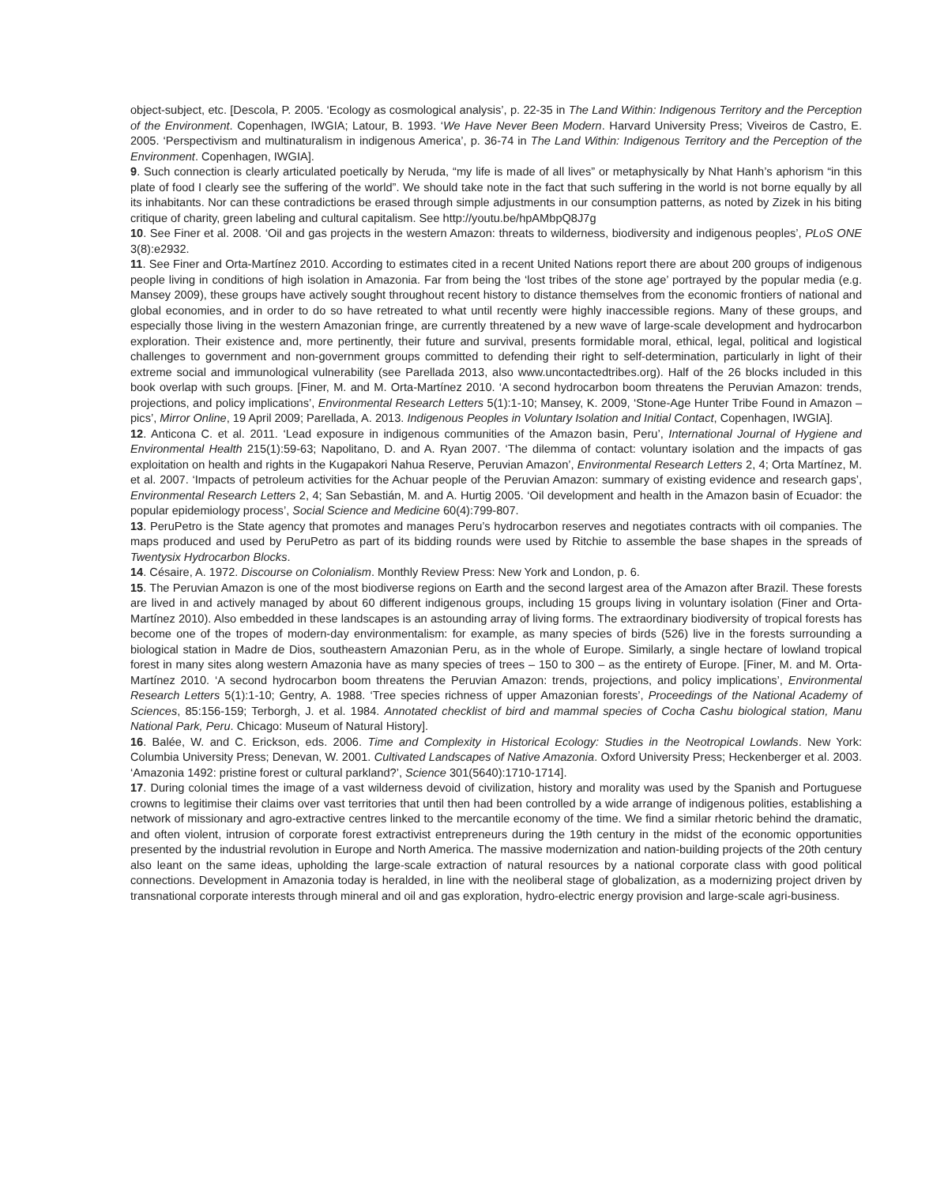object-subject, etc. [Descola, P. 2005. ‘Ecology as cosmological analysis’, p. 22-35 in The Land Within: Indigenous Territory and the Perception of the Environment. Copenhagen, IWGIA; Latour, B. 1993. ‘We Have Never Been Modern. Harvard University Press; Viveiros de Castro, E. 2005. ‘Perspectivism and multinaturalism in indigenous America’, p. 36-74 in The Land Within: Indigenous Territory and the Perception of the Environment. Copenhagen, IWGIA].
9. Such connection is clearly articulated poetically by Neruda, “my life is made of all lives” or metaphysically by Nhat Hanh’s aphorism “in this plate of food I clearly see the suffering of the world”. We should take note in the fact that such suffering in the world is not borne equally by all its inhabitants. Nor can these contradictions be erased through simple adjustments in our consumption patterns, as noted by Zizek in his biting critique of charity, green labeling and cultural capitalism. See http://youtu.be/hpAMbpQ8J7g
10. See Finer et al. 2008. ‘Oil and gas projects in the western Amazon: threats to wilderness, biodiversity and indigenous peoples’, PLoS ONE 3(8):e2932.
11. See Finer and Orta-Martínez 2010. According to estimates cited in a recent United Nations report there are about 200 groups of indigenous people living in conditions of high isolation in Amazonia. Far from being the ‘lost tribes of the stone age’ portrayed by the popular media (e.g. Mansey 2009), these groups have actively sought throughout recent history to distance themselves from the economic frontiers of national and global economies, and in order to do so have retreated to what until recently were highly inaccessible regions. Many of these groups, and especially those living in the western Amazonian fringe, are currently threatened by a new wave of large-scale development and hydrocarbon exploration. Their existence and, more pertinently, their future and survival, presents formidable moral, ethical, legal, political and logistical challenges to government and non-government groups committed to defending their right to self-determination, particularly in light of their extreme social and immunological vulnerability (see Parellada 2013, also www.uncontactedtribes.org). Half of the 26 blocks included in this book overlap with such groups. [Finer, M. and M. Orta-Martínez 2010. ‘A second hydrocarbon boom threatens the Peruvian Amazon: trends, projections, and policy implications’, Environmental Research Letters 5(1):1-10; Mansey, K. 2009, ‘Stone-Age Hunter Tribe Found in Amazon – pics’, Mirror Online, 19 April 2009; Parellada, A. 2013. Indigenous Peoples in Voluntary Isolation and Initial Contact, Copenhagen, IWGIA].
12. Anticona C. et al. 2011. ‘Lead exposure in indigenous communities of the Amazon basin, Peru’, International Journal of Hygiene and Environmental Health 215(1):59-63; Napolitano, D. and A. Ryan 2007. ‘The dilemma of contact: voluntary isolation and the impacts of gas exploitation on health and rights in the Kugapakori Nahua Reserve, Peruvian Amazon’, Environmental Research Letters 2, 4; Orta Martínez, M. et al. 2007. ‘Impacts of petroleum activities for the Achuar people of the Peruvian Amazon: summary of existing evidence and research gaps’, Environmental Research Letters 2, 4; San Sebastián, M. and A. Hurtig 2005. ‘Oil development and health in the Amazon basin of Ecuador: the popular epidemiology process’, Social Science and Medicine 60(4):799-807.
13. PeruPetro is the State agency that promotes and manages Peru’s hydrocarbon reserves and negotiates contracts with oil companies. The maps produced and used by PeruPetro as part of its bidding rounds were used by Ritchie to assemble the base shapes in the spreads of Twentysix Hydrocarbon Blocks.
14. Césaire, A. 1972. Discourse on Colonialism. Monthly Review Press: New York and London, p. 6.
15. The Peruvian Amazon is one of the most biodiverse regions on Earth and the second largest area of the Amazon after Brazil. These forests are lived in and actively managed by about 60 different indigenous groups, including 15 groups living in voluntary isolation (Finer and Orta-Martínez 2010). Also embedded in these landscapes is an astounding array of living forms. The extraordinary biodiversity of tropical forests has become one of the tropes of modern-day environmentalism: for example, as many species of birds (526) live in the forests surrounding a biological station in Madre de Dios, southeastern Amazonian Peru, as in the whole of Europe. Similarly, a single hectare of lowland tropical forest in many sites along western Amazonia have as many species of trees – 150 to 300 – as the entirety of Europe. [Finer, M. and M. Orta-Martínez 2010. ‘A second hydrocarbon boom threatens the Peruvian Amazon: trends, projections, and policy implications’, Environmental Research Letters 5(1):1-10; Gentry, A. 1988. ‘Tree species richness of upper Amazonian forests’, Proceedings of the National Academy of Sciences, 85:156-159; Terborgh, J. et al. 1984. Annotated checklist of bird and mammal species of Cocha Cashu biological station, Manu National Park, Peru. Chicago: Museum of Natural History].
16. Balée, W. and C. Erickson, eds. 2006. Time and Complexity in Historical Ecology: Studies in the Neotropical Lowlands. New York: Columbia University Press; Denevan, W. 2001. Cultivated Landscapes of Native Amazonia. Oxford University Press; Heckenberger et al. 2003. ‘Amazonia 1492: pristine forest or cultural parkland?’, Science 301(5640):1710-1714].
17. During colonial times the image of a vast wilderness devoid of civilization, history and morality was used by the Spanish and Portuguese crowns to legitimise their claims over vast territories that until then had been controlled by a wide arrange of indigenous polities, establishing a network of missionary and agro-extractive centres linked to the mercantile economy of the time. We find a similar rhetoric behind the dramatic, and often violent, intrusion of corporate forest extractivist entrepreneurs during the 19th century in the midst of the economic opportunities presented by the industrial revolution in Europe and North America. The massive modernization and nation-building projects of the 20th century also leant on the same ideas, upholding the large-scale extraction of natural resources by a national corporate class with good political connections. Development in Amazonia today is heralded, in line with the neoliberal stage of globalization, as a modernizing project driven by transnational corporate interests through mineral and oil and gas exploration, hydro-electric energy provision and large-scale agri-business.